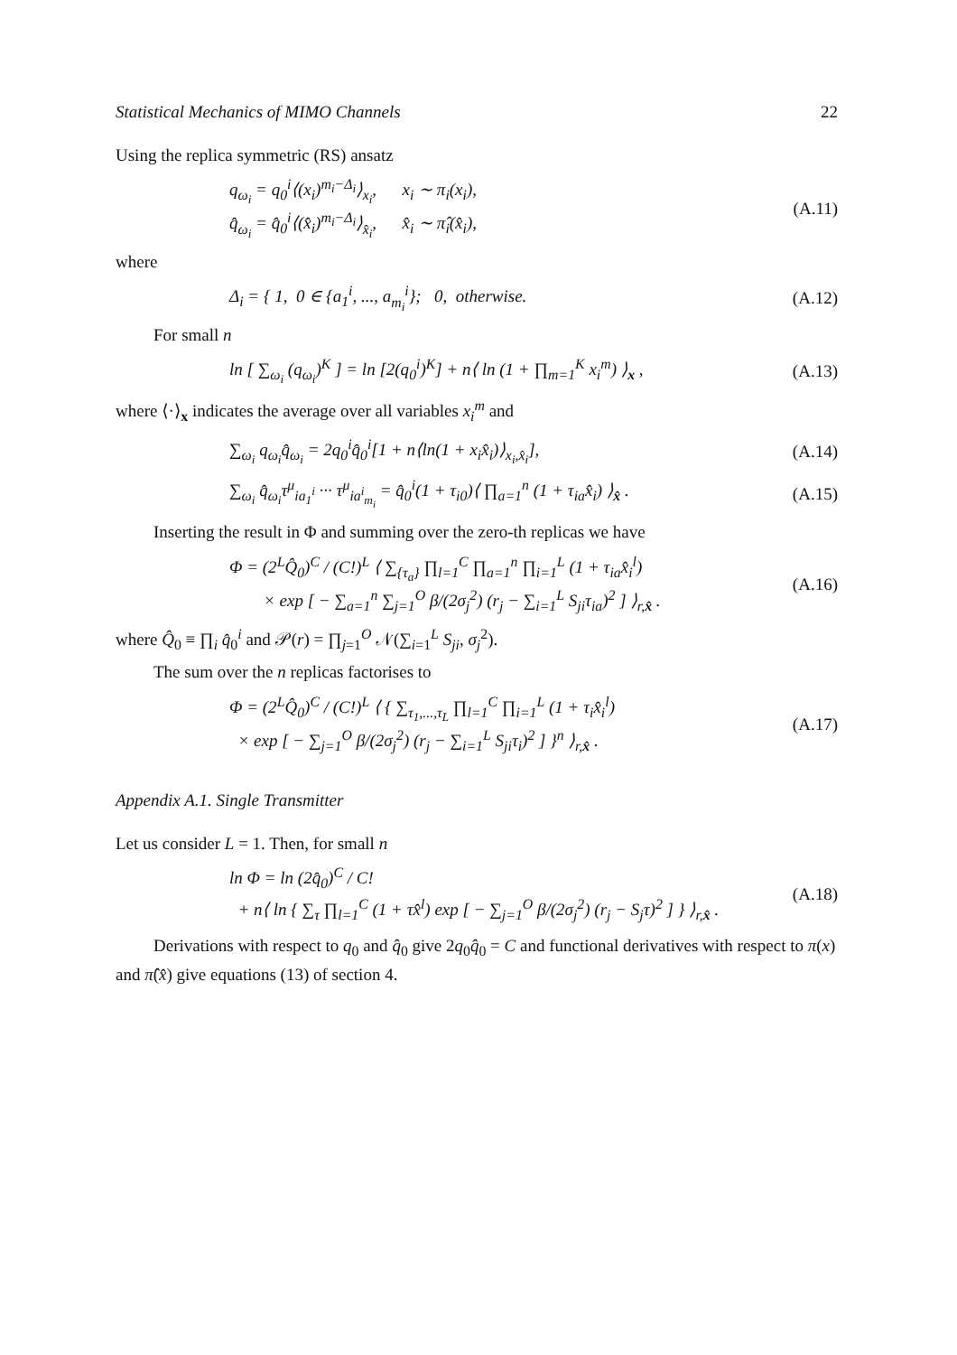Statistical Mechanics of MIMO Channels 22
Using the replica symmetric (RS) ansatz
q<sub>ω<sub>i</sub></sub> = q<sub>0</sub><sup>i</sup>⟨(x<sub>i</sub>)<sup>m<sub>i</sub>−Δ<sub>i</sub></sup>⟩<sub>x<sub>i</sub></sub>, x<sub>i</sub> ∼ π<sub>i</sub>(x<sub>i</sub>),
q̂<sub>ω<sub>i</sub></sub> = q̂<sub>0</sub><sup>i</sup>⟨(x̂<sub>i</sub>)<sup>m<sub>i</sub>−Δ<sub>i</sub></sup>⟩<sub>x̂<sub>i</sub></sub>, x̂<sub>i</sub> ∼ π̂<sub>i</sub>(x̂<sub>i</sub>),
(A.11)
where
Δ<sub>i</sub> = { 1, 0 ∈ {a<sub>1</sub><sup>i</sup>, ..., a<sub>m<sub>i</sub></sub><sup>i</sup>}; 0, otherwise.
(A.12)
For small n
ln [ ∑<sub>ω<sub>i</sub></sub> (q<sub>ω<sub>i</sub></sub>)<sup>K</sup> ] = ln [2(q<sub>0</sub><sup>i</sup>)<sup>K</sup>] + n⟨ ln (1 + ∏<sub>m=1</sub><sup>K</sup> x<sub>i</sub><sup>m</sup>) ⟩<sub>x</sub> ,
(A.13)
where ⟨·⟩<sub>x</sub> indicates the average over all variables x<sub>i</sub><sup>m</sup> and
∑<sub>ω<sub>i</sub></sub> q<sub>ω<sub>i</sub></sub>q̂<sub>ω<sub>i</sub></sub> = 2q<sub>0</sub><sup>i</sup>q̂<sub>0</sub><sup>i</sup>[1 + n⟨ln(1 + x<sub>i</sub>x̂<sub>i</sub>)⟩<sub>x<sub>i</sub>,x̂<sub>i</sub></sub>],
(A.14)
∑<sub>ω<sub>i</sub></sub> q̂<sub>ω<sub>i</sub></sub>τ<sup>μ</sup><sub>ia<sub>1</sub><sup>i</sup></sub> ··· τ<sup>μ</sup><sub>ia<sup>i</sup><sub>m<sub>i</sub></sub></sub> = q̂<sub>0</sub><sup>i</sup>(1 + τ<sub>i0</sub>)⟨ ∏<sub>a=1</sub><sup>n</sup> (1 + τ<sub>ia</sub>x̂<sub>i</sub>) ⟩<sub>x̂</sub> .
(A.15)
Inserting the result in Φ and summing over the zero-th replicas we have
Φ = (2<sup>L</sup>Q̂<sub>0</sub>)<sup>C</sup> / (C!)<sup>L</sup> ⟨ ∑<sub>{τ<sub>a</sub>}</sub> ∏<sub>l=1</sub><sup>C</sup> ∏<sub>a=1</sub><sup>n</sup> ∏<sub>i=1</sub><sup>L</sup> (1 + τ<sub>ia</sub>x̂<sub>i</sub><sup>l</sup>)
× exp [ − ∑<sub>a=1</sub><sup>n</sup> ∑<sub>j=1</sub><sup>O</sup> β/(2σ<sub>j</sub><sup>2</sup>) (r<sub>j</sub> − ∑<sub>i=1</sub><sup>L</sup> S<sub>ji</sub>τ<sub>ia</sub>)<sup>2</sup> ] ⟩<sub>r,x̂</sub> .
(A.16)
where Q̂<sub>0</sub> ≡ ∏<sub>i</sub> q̂<sub>0</sub><sup>i</sup> and 𝒫(r) = ∏<sub>j=1</sub><sup>O</sup> 𝒩(∑<sub>i=1</sub><sup>L</sup> S<sub>ji</sub>, σ<sub>j</sub><sup>2</sup>).
The sum over the n replicas factorises to
Φ = (2<sup>L</sup>Q̂<sub>0</sub>)<sup>C</sup> / (C!)<sup>L</sup> ⟨ { ∑<sub>τ<sub>1</sub>,...,τ<sub>L</sub></sub> ∏<sub>l=1</sub><sup>C</sup> ∏<sub>i=1</sub><sup>L</sup> (1 + τ<sub>i</sub>x̂<sub>i</sub><sup>l</sup>)
× exp [ − ∑<sub>j=1</sub><sup>O</sup> β/(2σ<sub>j</sub><sup>2</sup>) (r<sub>j</sub> − ∑<sub>i=1</sub><sup>L</sup> S<sub>ji</sub>τ<sub>i</sub>)<sup>2</sup> ] }<sup>n</sup> ⟩<sub>r,x̂</sub> .
(A.17)
Appendix A.1. Single Transmitter
Let us consider L = 1. Then, for small n
ln Φ = ln (2q̂<sub>0</sub>)<sup>C</sup> / C!
+ n⟨ ln { ∑<sub>τ</sub> ∏<sub>l=1</sub><sup>C</sup> (1 + τx̂<sup>l</sup>) exp [ − ∑<sub>j=1</sub><sup>O</sup> β/(2σ<sub>j</sub><sup>2</sup>) (r<sub>j</sub> − S<sub>j</sub>τ)<sup>2</sup> ] } ⟩<sub>r,x̂</sub> .
(A.18)
Derivations with respect to q<sub>0</sub> and q̂<sub>0</sub> give 2q<sub>0</sub>q̂<sub>0</sub> = C and functional derivatives with respect to π(x) and π̂(x̂) give equations (13) of section 4.